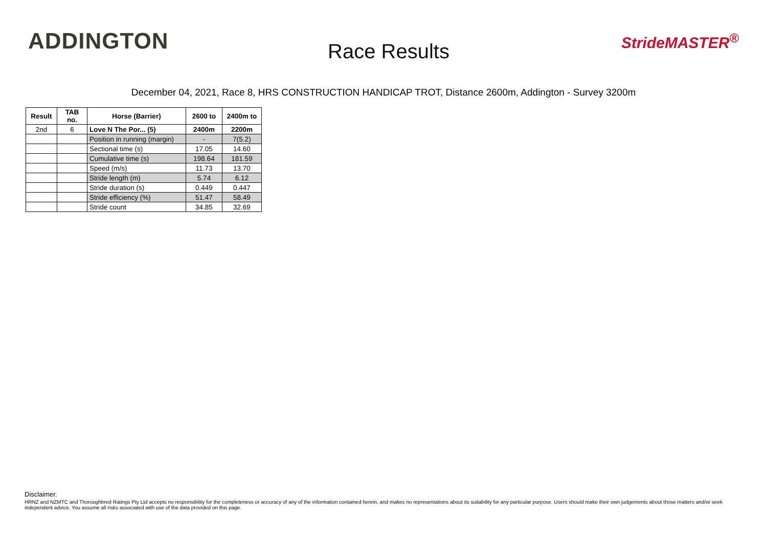ADDINGTON
Race Results
StrideMASTER<sup>®</sup>
December 04, 2021, Race 8, HRS CONSTRUCTION HANDICAP TROT, Distance 2600m, Addington - Survey 3200m
| Result | TAB no. | Horse (Barrier) | 2600 to | 2400m to |
| --- | --- | --- | --- | --- |
| 2nd | 6 | Love N The Por... (5) | 2400m | 2200m |
| | | Position in running (margin) | - | 7(5.2) |
| | | Sectional time (s) | 17.05 | 14.60 |
| | | Cumulative time (s) | 198.64 | 181.59 |
| | | Speed (m/s) | 11.73 | 13.70 |
| | | Stride length (m) | 5.74 | 6.12 |
| | | Stride duration (s) | 0.449 | 0.447 |
| | | Stride efficiency (%) | 51.47 | 58.49 |
| | | Stride count | 34.85 | 32.69 |
Disclaimer.
HRNZ and NZMTC and Thoroughbred Ratings Pty Ltd accepts no responsibility for the completeness or accuracy of any of the information contained herein, and makes no representations about its suitability for any particular purpose. Users should make their own judgements about those matters and/or seek independent advice. You assume all risks associated with use of the data provided on this page.